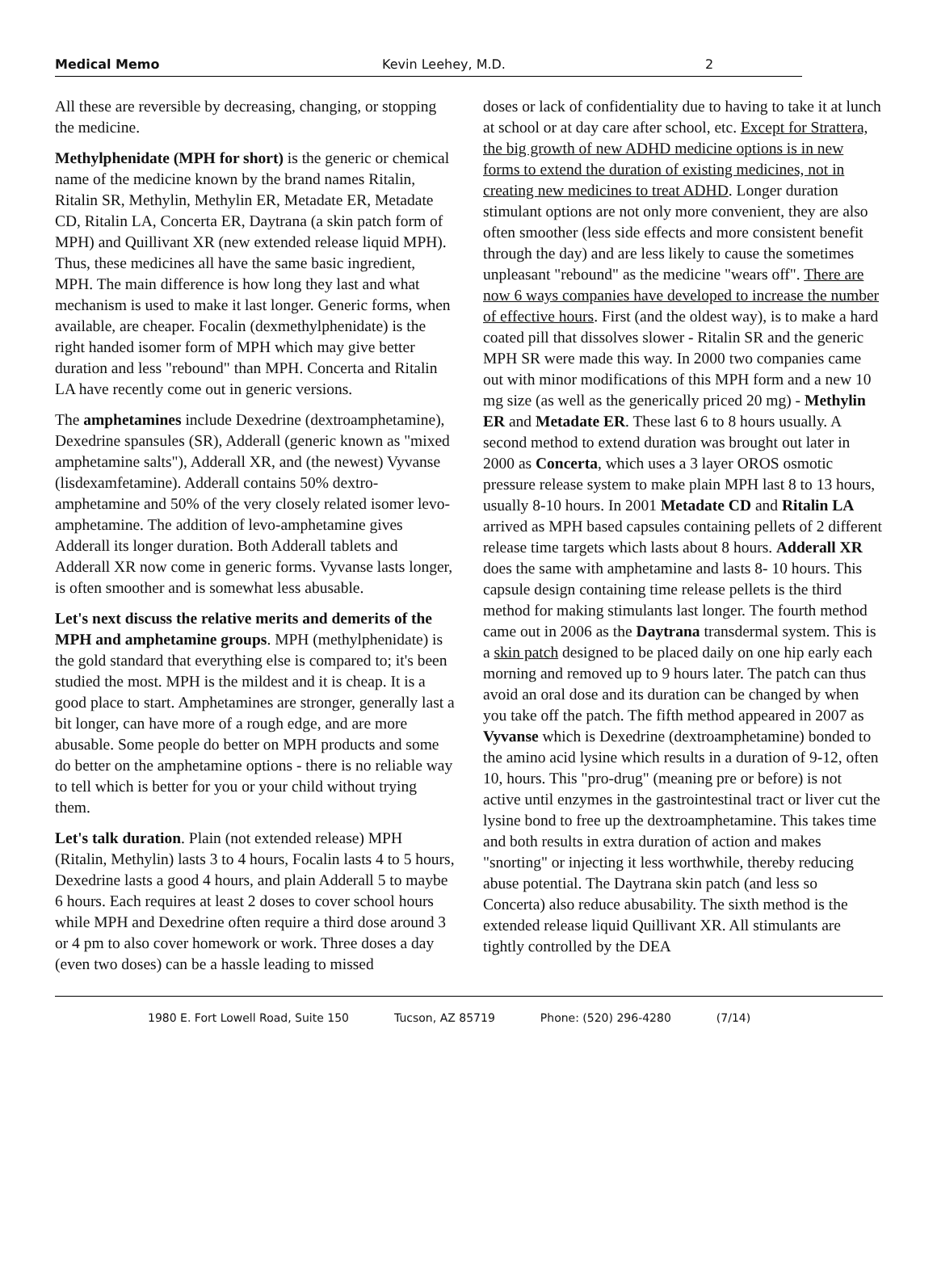Medical Memo Kevin Leehey, M.D. 2
All these are reversible by decreasing, changing, or stopping the medicine.
Methylphenidate (MPH for short) is the generic or chemical name of the medicine known by the brand names Ritalin, Ritalin SR, Methylin, Methylin ER, Metadate ER, Metadate CD, Ritalin LA, Concerta ER, Daytrana (a skin patch form of MPH) and Quillivant XR (new extended release liquid MPH). Thus, these medicines all have the same basic ingredient, MPH. The main difference is how long they last and what mechanism is used to make it last longer. Generic forms, when available, are cheaper. Focalin (dexmethylphenidate) is the right handed isomer form of MPH which may give better duration and less "rebound" than MPH. Concerta and Ritalin LA have recently come out in generic versions.
The amphetamines include Dexedrine (dextroamphetamine), Dexedrine spansules (SR), Adderall (generic known as "mixed amphetamine salts"), Adderall XR, and (the newest) Vyvanse (lisdexamfetamine). Adderall contains 50% dextro-amphetamine and 50% of the very closely related isomer levo-amphetamine. The addition of levo-amphetamine gives Adderall its longer duration. Both Adderall tablets and Adderall XR now come in generic forms. Vyvanse lasts longer, is often smoother and is somewhat less abusable.
Let's next discuss the relative merits and demerits of the MPH and amphetamine groups. MPH (methylphenidate) is the gold standard that everything else is compared to; it's been studied the most. MPH is the mildest and it is cheap. It is a good place to start. Amphetamines are stronger, generally last a bit longer, can have more of a rough edge, and are more abusable. Some people do better on MPH products and some do better on the amphetamine options - there is no reliable way to tell which is better for you or your child without trying them.
Let's talk duration. Plain (not extended release) MPH (Ritalin, Methylin) lasts 3 to 4 hours, Focalin lasts 4 to 5 hours, Dexedrine lasts a good 4 hours, and plain Adderall 5 to maybe 6 hours. Each requires at least 2 doses to cover school hours while MPH and Dexedrine often require a third dose around 3 or 4 pm to also cover homework or work. Three doses a day (even two doses) can be a hassle leading to missed
doses or lack of confidentiality due to having to take it at lunch at school or at day care after school, etc. Except for Strattera, the big growth of new ADHD medicine options is in new forms to extend the duration of existing medicines, not in creating new medicines to treat ADHD. Longer duration stimulant options are not only more convenient, they are also often smoother (less side effects and more consistent benefit through the day) and are less likely to cause the sometimes unpleasant "rebound" as the medicine "wears off". There are now 6 ways companies have developed to increase the number of effective hours. First (and the oldest way), is to make a hard coated pill that dissolves slower - Ritalin SR and the generic MPH SR were made this way. In 2000 two companies came out with minor modifications of this MPH form and a new 10 mg size (as well as the generically priced 20 mg) - Methylin ER and Metadate ER. These last 6 to 8 hours usually. A second method to extend duration was brought out later in 2000 as Concerta, which uses a 3 layer OROS osmotic pressure release system to make plain MPH last 8 to 13 hours, usually 8-10 hours. In 2001 Metadate CD and Ritalin LA arrived as MPH based capsules containing pellets of 2 different release time targets which lasts about 8 hours. Adderall XR does the same with amphetamine and lasts 8- 10 hours. This capsule design containing time release pellets is the third method for making stimulants last longer. The fourth method came out in 2006 as the Daytrana transdermal system. This is a skin patch designed to be placed daily on one hip early each morning and removed up to 9 hours later. The patch can thus avoid an oral dose and its duration can be changed by when you take off the patch. The fifth method appeared in 2007 as Vyvanse which is Dexedrine (dextroamphetamine) bonded to the amino acid lysine which results in a duration of 9-12, often 10, hours. This "pro-drug" (meaning pre or before) is not active until enzymes in the gastrointestinal tract or liver cut the lysine bond to free up the dextroamphetamine. This takes time and both results in extra duration of action and makes "snorting" or injecting it less worthwhile, thereby reducing abuse potential. The Daytrana skin patch (and less so Concerta) also reduce abusability. The sixth method is the extended release liquid Quillivant XR. All stimulants are tightly controlled by the DEA
1980 E. Fort Lowell Road, Suite 150 Tucson, AZ 85719 Phone: (520) 296-4280 (7/14)